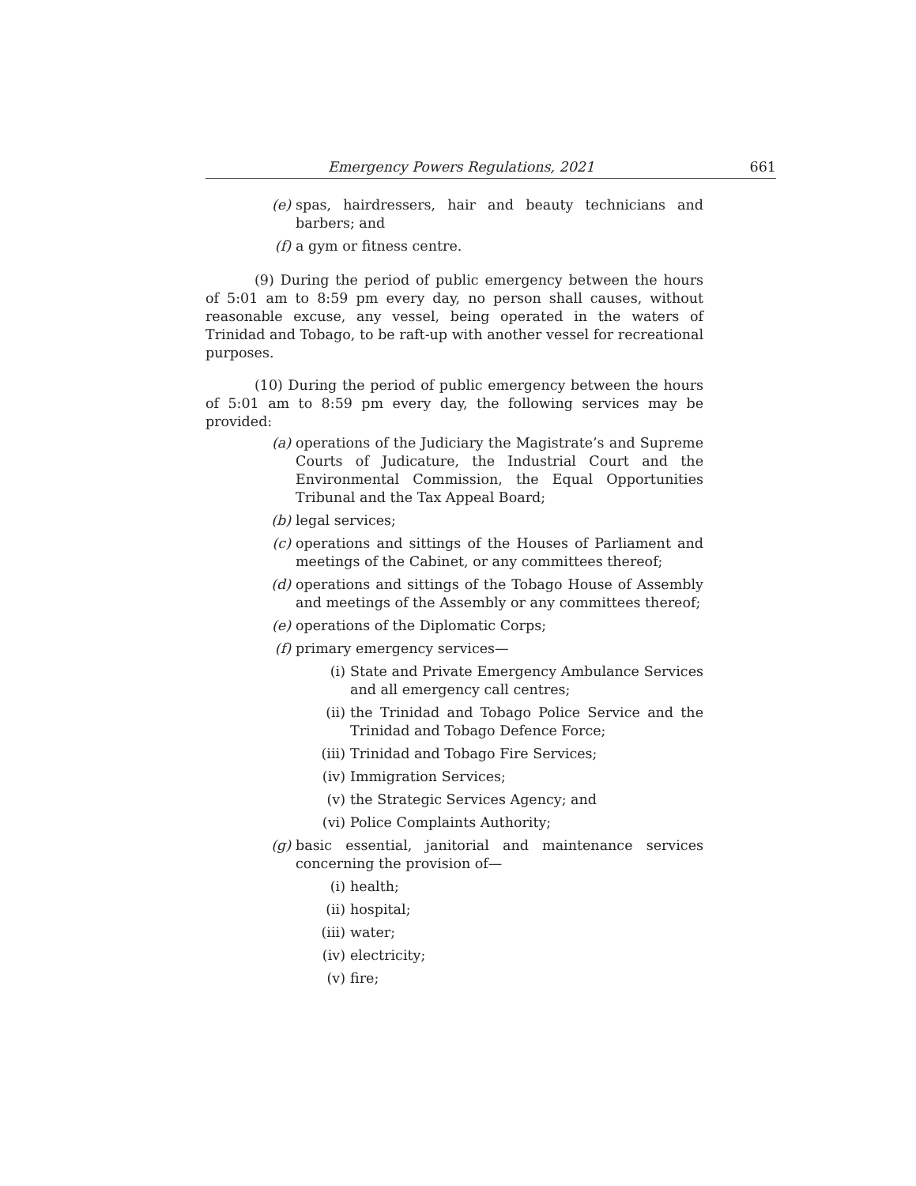Emergency Powers Regulations, 2021 661
(e) spas, hairdressers, hair and beauty technicians and barbers; and
(f) a gym or fitness centre.
(9) During the period of public emergency between the hours of 5:01 am to 8:59 pm every day, no person shall causes, without reasonable excuse, any vessel, being operated in the waters of Trinidad and Tobago, to be raft-up with another vessel for recreational purposes.
(10) During the period of public emergency between the hours of 5:01 am to 8:59 pm every day, the following services may be provided:
(a) operations of the Judiciary the Magistrate’s and Supreme Courts of Judicature, the Industrial Court and the Environmental Commission, the Equal Opportunities Tribunal and the Tax Appeal Board;
(b) legal services;
(c) operations and sittings of the Houses of Parliament and meetings of the Cabinet, or any committees thereof;
(d) operations and sittings of the Tobago House of Assembly and meetings of the Assembly or any committees thereof;
(e) operations of the Diplomatic Corps;
(f) primary emergency services—
(i) State and Private Emergency Ambulance Services and all emergency call centres;
(ii) the Trinidad and Tobago Police Service and the Trinidad and Tobago Defence Force;
(iii) Trinidad and Tobago Fire Services;
(iv) Immigration Services;
(v) the Strategic Services Agency; and
(vi) Police Complaints Authority;
(g) basic essential, janitorial and maintenance services concerning the provision of—
(i) health;
(ii) hospital;
(iii) water;
(iv) electricity;
(v) fire;